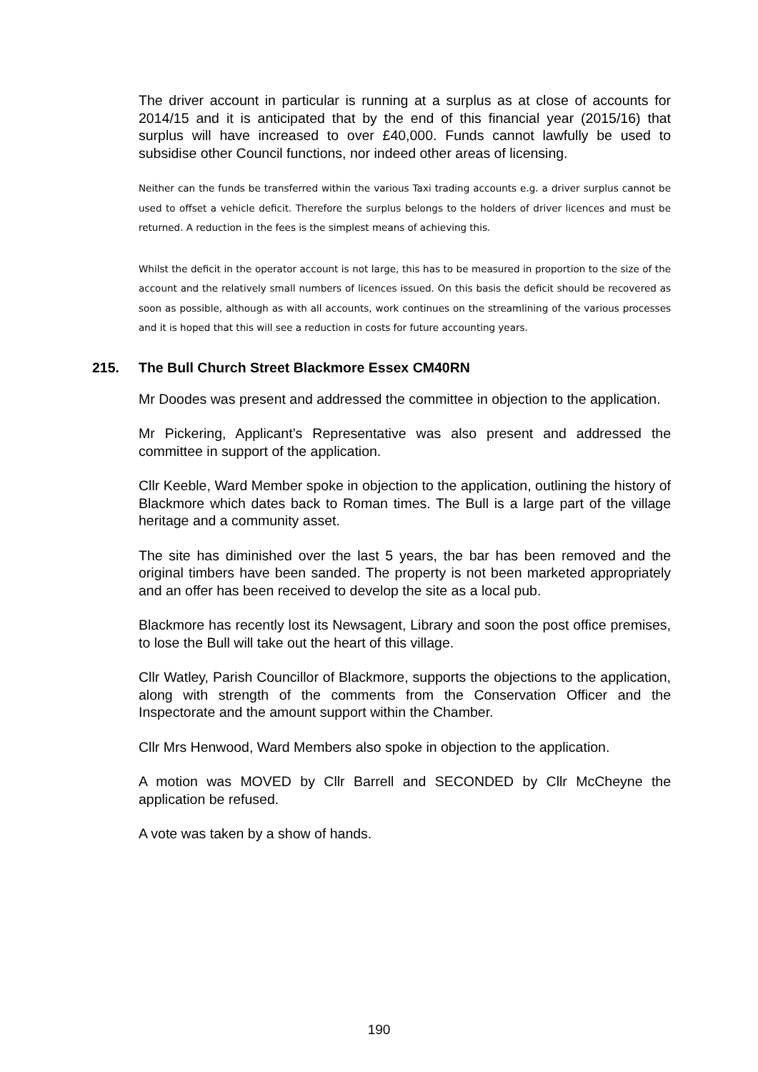The driver account in particular is running at a surplus as at close of accounts for 2014/15 and it is anticipated that by the end of this financial year (2015/16) that surplus will have increased to over £40,000. Funds cannot lawfully be used to subsidise other Council functions, nor indeed other areas of licensing.
Neither can the funds be transferred within the various Taxi trading accounts e.g. a driver surplus cannot be used to offset a vehicle deficit. Therefore the surplus belongs to the holders of driver licences and must be returned. A reduction in the fees is the simplest means of achieving this.
Whilst the deficit in the operator account is not large, this has to be measured in proportion to the size of the account and the relatively small numbers of licences issued. On this basis the deficit should be recovered as soon as possible, although as with all accounts, work continues on the streamlining of the various processes and it is hoped that this will see a reduction in costs for future accounting years.
215. The Bull Church Street Blackmore Essex CM40RN
Mr Doodes was present and addressed the committee in objection to the application.
Mr Pickering, Applicant’s Representative was also present and addressed the committee in support of the application.
Cllr Keeble, Ward Member spoke in objection to the application, outlining the history of Blackmore which dates back to Roman times. The Bull is a large part of the village heritage and a community asset.
The site has diminished over the last 5 years, the bar has been removed and the original timbers have been sanded. The property is not been marketed appropriately and an offer has been received to develop the site as a local pub.
Blackmore has recently lost its Newsagent, Library and soon the post office premises, to lose the Bull will take out the heart of this village.
Cllr Watley, Parish Councillor of Blackmore, supports the objections to the application, along with strength of the comments from the Conservation Officer and the Inspectorate and the amount support within the Chamber.
Cllr Mrs Henwood, Ward Members also spoke in objection to the application.
A motion was MOVED by Cllr Barrell and SECONDED by Cllr McCheyne the application be refused.
A vote was taken by a show of hands.
190